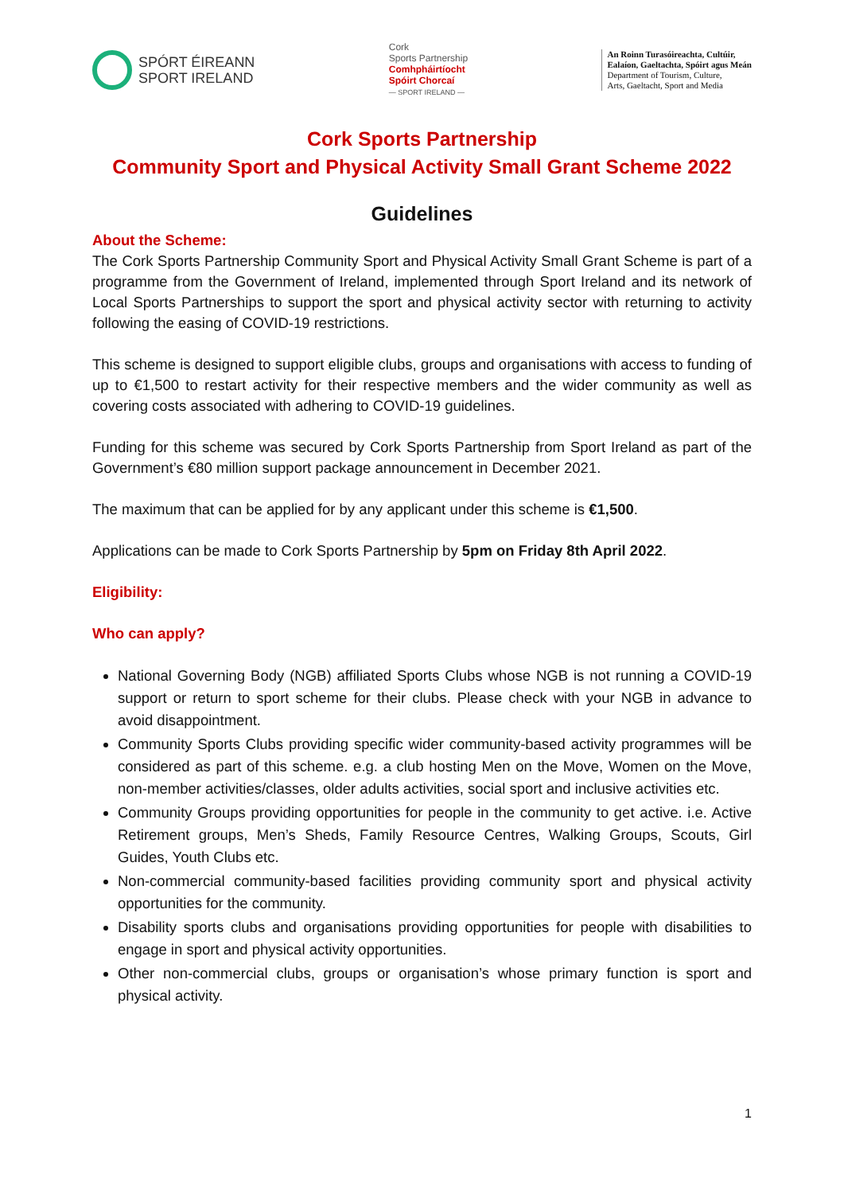SPÓRT ÉIREANN
SPORT IRELAND
Cork
Sports Partnership
Comhpháirtíocht
Spóirt Chorcaí
— SPORT IRELAND —
An Roinn Turasóireachta, Cultúir,
Ealaíon, Gaeltachta, Spóirt agus Meán
Department of Tourism, Culture,
Arts, Gaeltacht, Sport and Media
Cork Sports Partnership
Community Sport and Physical Activity Small Grant Scheme 2022
Guidelines
About the Scheme:
The Cork Sports Partnership Community Sport and Physical Activity Small Grant Scheme is part of a programme from the Government of Ireland, implemented through Sport Ireland and its network of Local Sports Partnerships to support the sport and physical activity sector with returning to activity following the easing of COVID-19 restrictions.
This scheme is designed to support eligible clubs, groups and organisations with access to funding of up to €1,500 to restart activity for their respective members and the wider community as well as covering costs associated with adhering to COVID-19 guidelines.
Funding for this scheme was secured by Cork Sports Partnership from Sport Ireland as part of the Government’s €80 million support package announcement in December 2021.
The maximum that can be applied for by any applicant under this scheme is €1,500.
Applications can be made to Cork Sports Partnership by 5pm on Friday 8th April 2022.
Eligibility:
Who can apply?
National Governing Body (NGB) affiliated Sports Clubs whose NGB is not running a COVID-19 support or return to sport scheme for their clubs. Please check with your NGB in advance to avoid disappointment.
Community Sports Clubs providing specific wider community-based activity programmes will be considered as part of this scheme. e.g. a club hosting Men on the Move, Women on the Move, non-member activities/classes, older adults activities, social sport and inclusive activities etc.
Community Groups providing opportunities for people in the community to get active. i.e. Active Retirement groups, Men’s Sheds, Family Resource Centres, Walking Groups, Scouts, Girl Guides, Youth Clubs etc.
Non-commercial community-based facilities providing community sport and physical activity opportunities for the community.
Disability sports clubs and organisations providing opportunities for people with disabilities to engage in sport and physical activity opportunities.
Other non-commercial clubs, groups or organisation’s whose primary function is sport and physical activity.
1